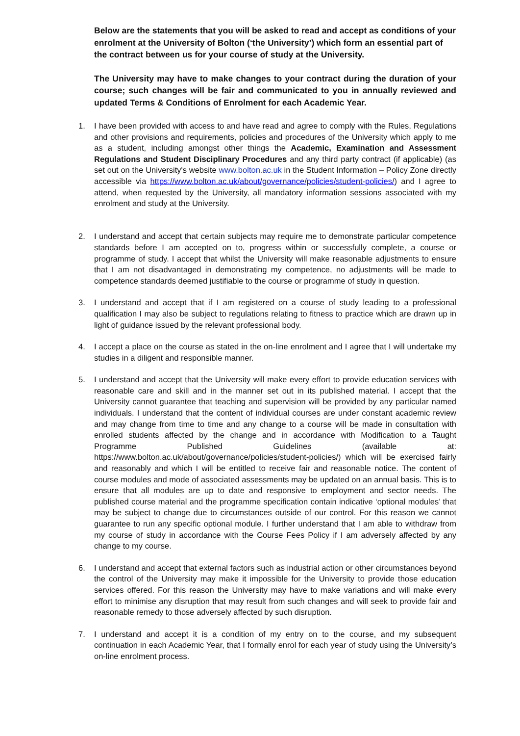Below are the statements that you will be asked to read and accept as conditions of your enrolment at the University of Bolton (‘the University’) which form an essential part of the contract between us for your course of study at the University.
The University may have to make changes to your contract during the duration of your course; such changes will be fair and communicated to you in annually reviewed and updated Terms & Conditions of Enrolment for each Academic Year.
1. I have been provided with access to and have read and agree to comply with the Rules, Regulations and other provisions and requirements, policies and procedures of the University which apply to me as a student, including amongst other things the Academic, Examination and Assessment Regulations and Student Disciplinary Procedures and any third party contract (if applicable) (as set out on the University's website www.bolton.ac.uk in the Student Information – Policy Zone directly accessible via https://www.bolton.ac.uk/about/governance/policies/student-policies/) and I agree to attend, when requested by the University, all mandatory information sessions associated with my enrolment and study at the University.
2. I understand and accept that certain subjects may require me to demonstrate particular competence standards before I am accepted on to, progress within or successfully complete, a course or programme of study. I accept that whilst the University will make reasonable adjustments to ensure that I am not disadvantaged in demonstrating my competence, no adjustments will be made to competence standards deemed justifiable to the course or programme of study in question.
3. I understand and accept that if I am registered on a course of study leading to a professional qualification I may also be subject to regulations relating to fitness to practice which are drawn up in light of guidance issued by the relevant professional body.
4. I accept a place on the course as stated in the on-line enrolment and I agree that I will undertake my studies in a diligent and responsible manner.
5. I understand and accept that the University will make every effort to provide education services with reasonable care and skill and in the manner set out in its published material. I accept that the University cannot guarantee that teaching and supervision will be provided by any particular named individuals. I understand that the content of individual courses are under constant academic review and may change from time to time and any change to a course will be made in consultation with enrolled students affected by the change and in accordance with Modification to a Taught Programme Published Guidelines (available at: https://www.bolton.ac.uk/about/governance/policies/student-policies/) which will be exercised fairly and reasonably and which I will be entitled to receive fair and reasonable notice. The content of course modules and mode of associated assessments may be updated on an annual basis. This is to ensure that all modules are up to date and responsive to employment and sector needs. The published course material and the programme specification contain indicative ‘optional modules’ that may be subject to change due to circumstances outside of our control. For this reason we cannot guarantee to run any specific optional module. I further understand that I am able to withdraw from my course of study in accordance with the Course Fees Policy if I am adversely affected by any change to my course.
6. I understand and accept that external factors such as industrial action or other circumstances beyond the control of the University may make it impossible for the University to provide those education services offered. For this reason the University may have to make variations and will make every effort to minimise any disruption that may result from such changes and will seek to provide fair and reasonable remedy to those adversely affected by such disruption.
7. I understand and accept it is a condition of my entry on to the course, and my subsequent continuation in each Academic Year, that I formally enrol for each year of study using the University’s on-line enrolment process.